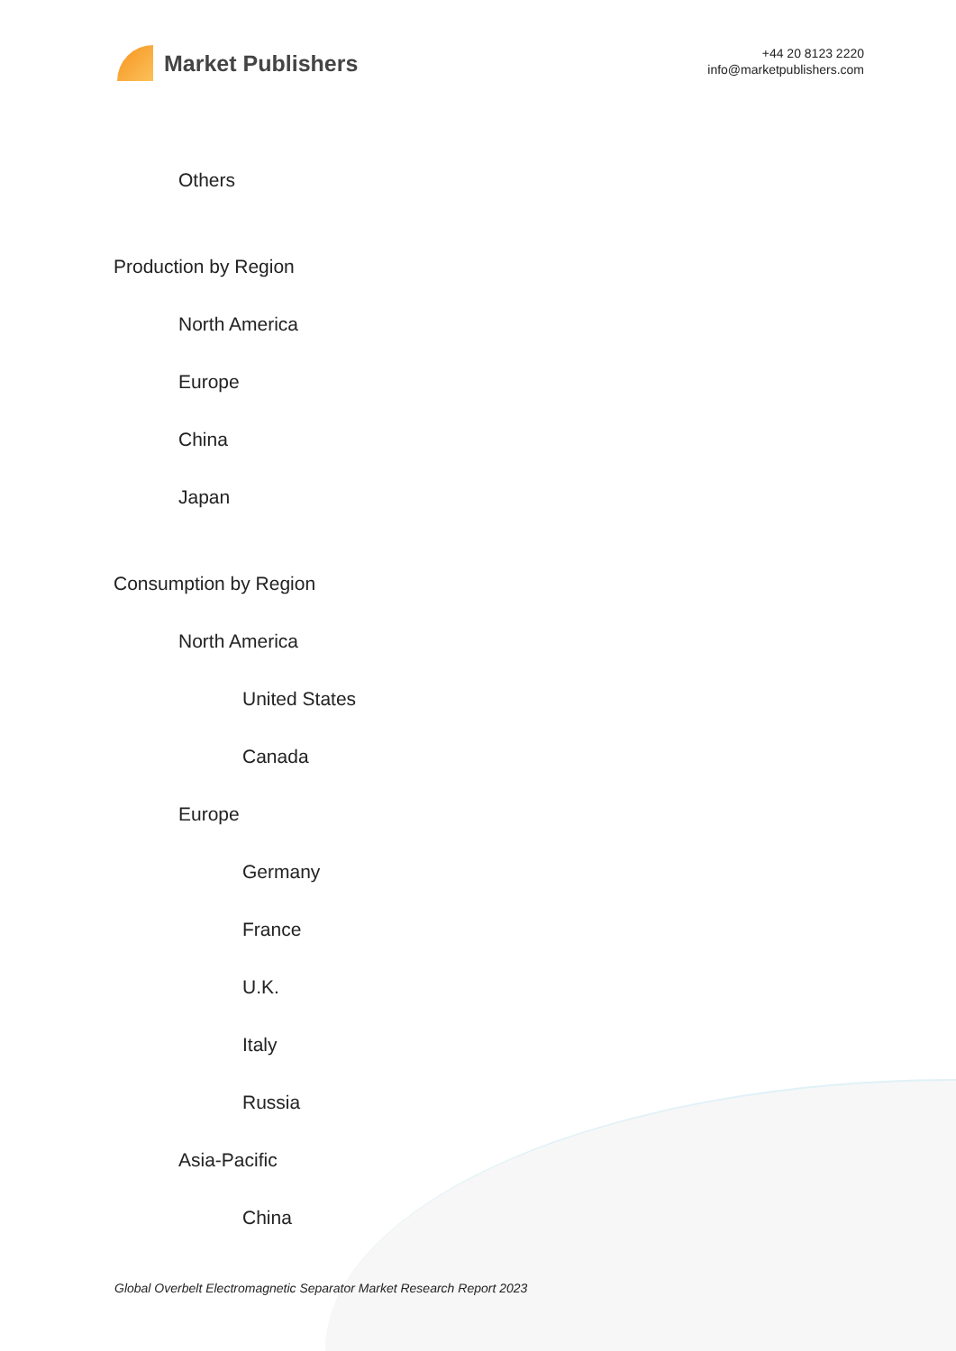Market Publishers
+44 20 8123 2220
info@marketpublishers.com
Others
Production by Region
North America
Europe
China
Japan
Consumption by Region
North America
United States
Canada
Europe
Germany
France
U.K.
Italy
Russia
Asia-Pacific
China
Global Overbelt Electromagnetic Separator Market Research Report 2023